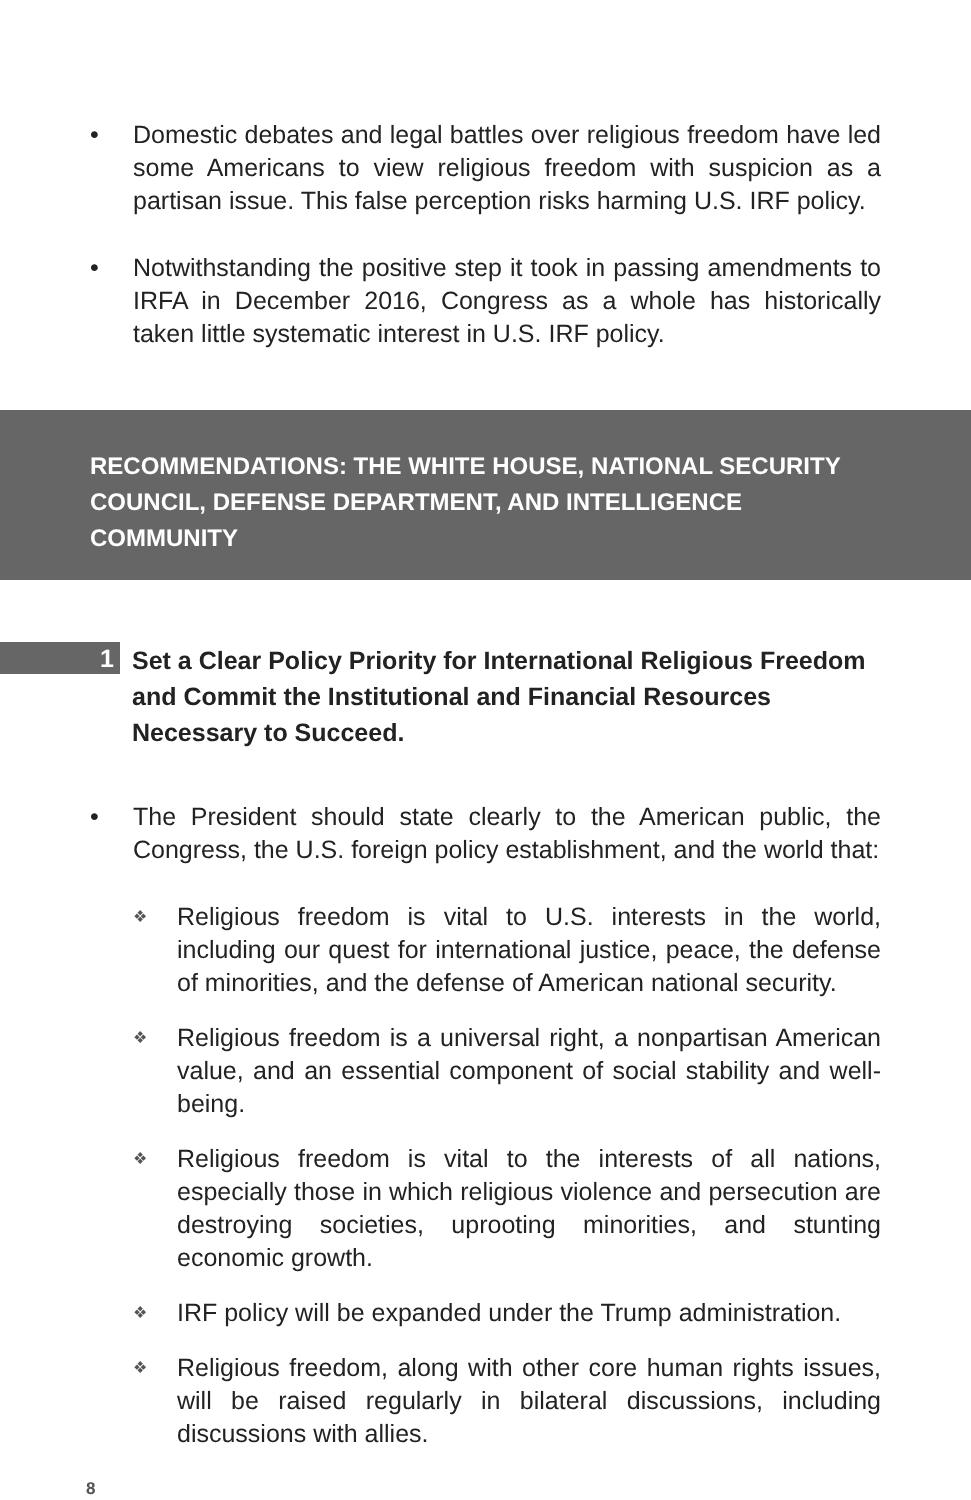• Domestic debates and legal battles over religious freedom have led some Americans to view religious freedom with suspicion as a partisan issue. This false perception risks harming U.S. IRF policy.
• Notwithstanding the positive step it took in passing amendments to IRFA in December 2016, Congress as a whole has historically taken little systematic interest in U.S. IRF policy.
RECOMMENDATIONS: THE WHITE HOUSE, NATIONAL SECURITY COUNCIL, DEFENSE DEPARTMENT, AND INTELLIGENCE COMMUNITY
1 Set a Clear Policy Priority for International Religious Freedom
and Commit the Institutional and Financial Resources
Necessary to Succeed.
• The President should state clearly to the American public, the Congress, the U.S. foreign policy establishment, and the world that:
❖
Religious freedom is vital to U.S. interests in the world, including our quest for international justice, peace, the defense of minorities, and the defense of American national security.
❖
Religious freedom is a universal right, a nonpartisan American value, and an essential component of social stability and well-being.
❖
Religious freedom is vital to the interests of all nations, especially those in which religious violence and persecution are destroying societies, uprooting minorities, and stunting economic growth.
❖
IRF policy will be expanded under the Trump administration.
❖
Religious freedom, along with other core human rights issues, will be raised regularly in bilateral discussions, including discussions with allies.
8